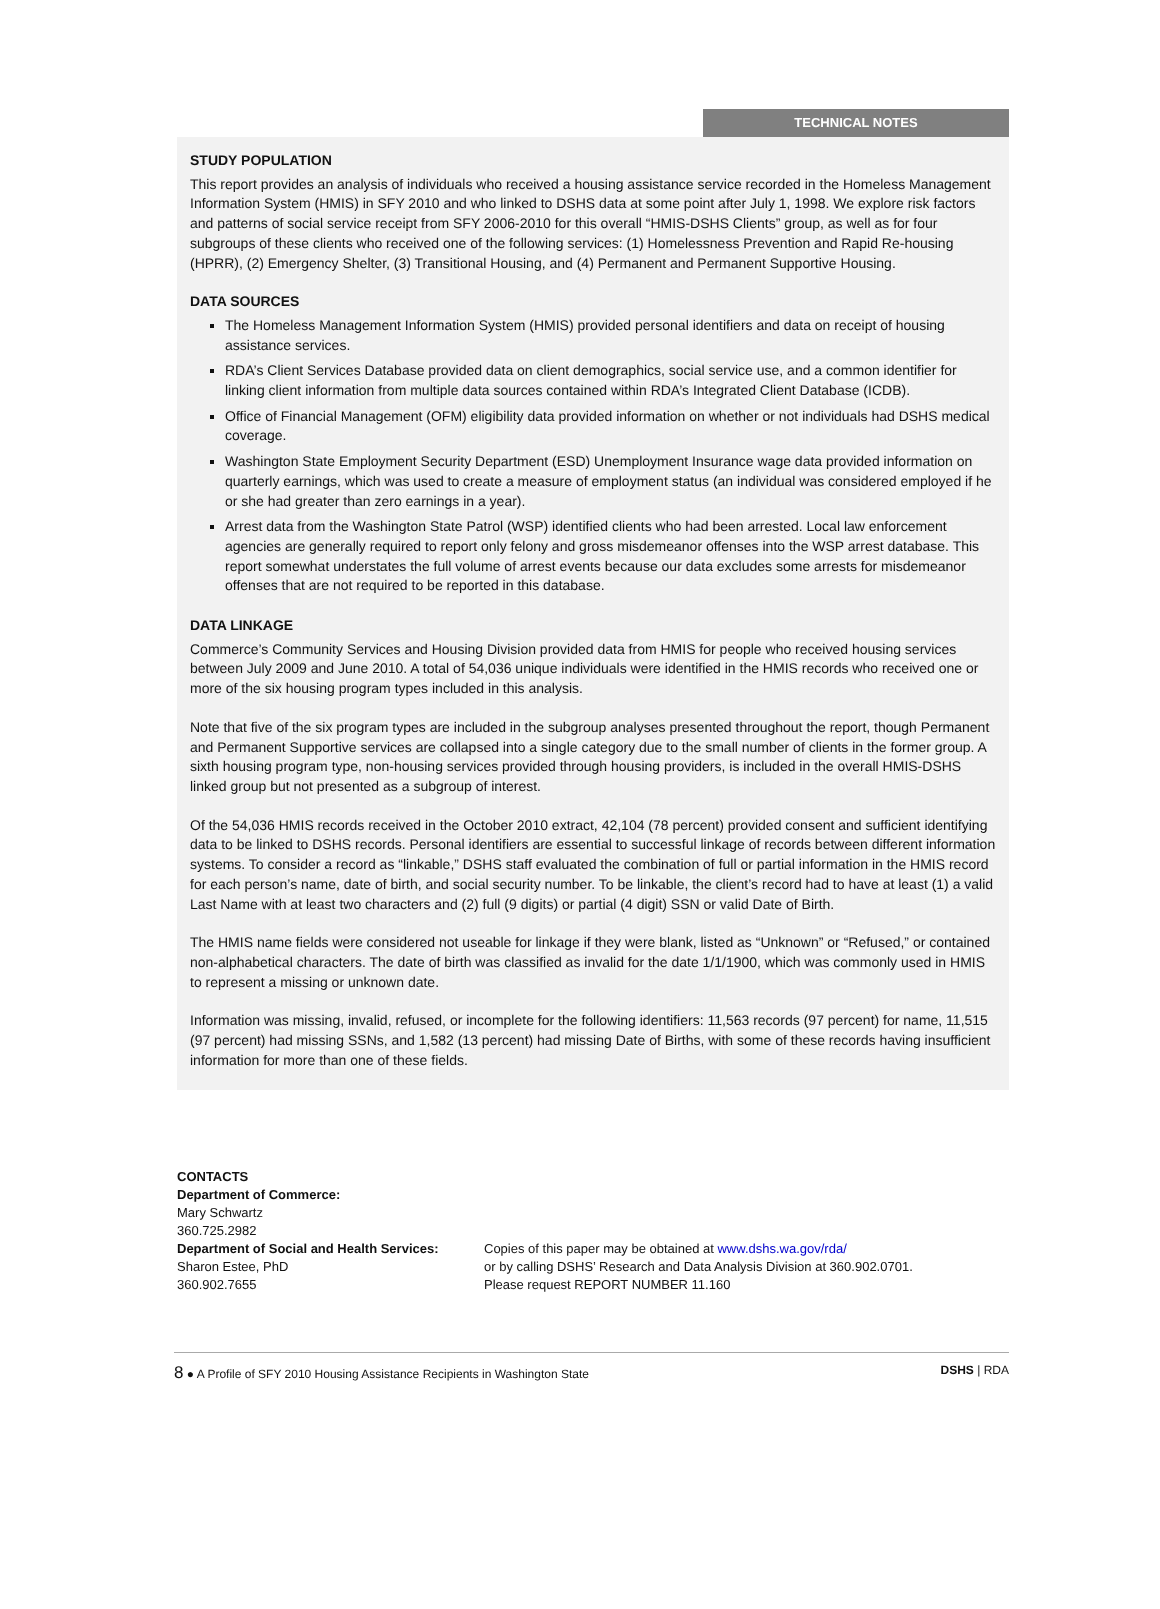TECHNICAL NOTES
STUDY POPULATION
This report provides an analysis of individuals who received a housing assistance service recorded in the Homeless Management Information System (HMIS) in SFY 2010 and who linked to DSHS data at some point after July 1, 1998. We explore risk factors and patterns of social service receipt from SFY 2006-2010 for this overall “HMIS-DSHS Clients” group, as well as for four subgroups of these clients who received one of the following services: (1) Homelessness Prevention and Rapid Re-housing (HPRR), (2) Emergency Shelter, (3) Transitional Housing, and (4) Permanent and Permanent Supportive Housing.
DATA SOURCES
The Homeless Management Information System (HMIS) provided personal identifiers and data on receipt of housing assistance services.
RDA’s Client Services Database provided data on client demographics, social service use, and a common identifier for linking client information from multiple data sources contained within RDA’s Integrated Client Database (ICDB).
Office of Financial Management (OFM) eligibility data provided information on whether or not individuals had DSHS medical coverage.
Washington State Employment Security Department (ESD) Unemployment Insurance wage data provided information on quarterly earnings, which was used to create a measure of employment status (an individual was considered employed if he or she had greater than zero earnings in a year).
Arrest data from the Washington State Patrol (WSP) identified clients who had been arrested. Local law enforcement agencies are generally required to report only felony and gross misdemeanor offenses into the WSP arrest database. This report somewhat understates the full volume of arrest events because our data excludes some arrests for misdemeanor offenses that are not required to be reported in this database.
DATA LINKAGE
Commerce’s Community Services and Housing Division provided data from HMIS for people who received housing services between July 2009 and June 2010. A total of 54,036 unique individuals were identified in the HMIS records who received one or more of the six housing program types included in this analysis.
Note that five of the six program types are included in the subgroup analyses presented throughout the report, though Permanent and Permanent Supportive services are collapsed into a single category due to the small number of clients in the former group. A sixth housing program type, non-housing services provided through housing providers, is included in the overall HMIS-DSHS linked group but not presented as a subgroup of interest.
Of the 54,036 HMIS records received in the October 2010 extract, 42,104 (78 percent) provided consent and sufficient identifying data to be linked to DSHS records. Personal identifiers are essential to successful linkage of records between different information systems. To consider a record as “linkable,” DSHS staff evaluated the combination of full or partial information in the HMIS record for each person’s name, date of birth, and social security number. To be linkable, the client’s record had to have at least (1) a valid Last Name with at least two characters and (2) full (9 digits) or partial (4 digit) SSN or valid Date of Birth.
The HMIS name fields were considered not useable for linkage if they were blank, listed as “Unknown” or “Refused,” or contained non-alphabetical characters. The date of birth was classified as invalid for the date 1/1/1900, which was commonly used in HMIS to represent a missing or unknown date.
Information was missing, invalid, refused, or incomplete for the following identifiers: 11,563 records (97 percent) for name, 11,515 (97 percent) had missing SSNs, and 1,582 (13 percent) had missing Date of Births, with some of these records having insufficient information for more than one of these fields.
CONTACTS
Department of Commerce:
Mary Schwartz
360.725.2982
Department of Social and Health Services:
Sharon Estee, PhD
360.902.7655
Copies of this paper may be obtained at www.dshs.wa.gov/rda/
or by calling DSHS’ Research and Data Analysis Division at 360.902.0701.
Please request REPORT NUMBER 11.160
8 ● A Profile of SFY 2010 Housing Assistance Recipients in Washington State DSHS | RDA